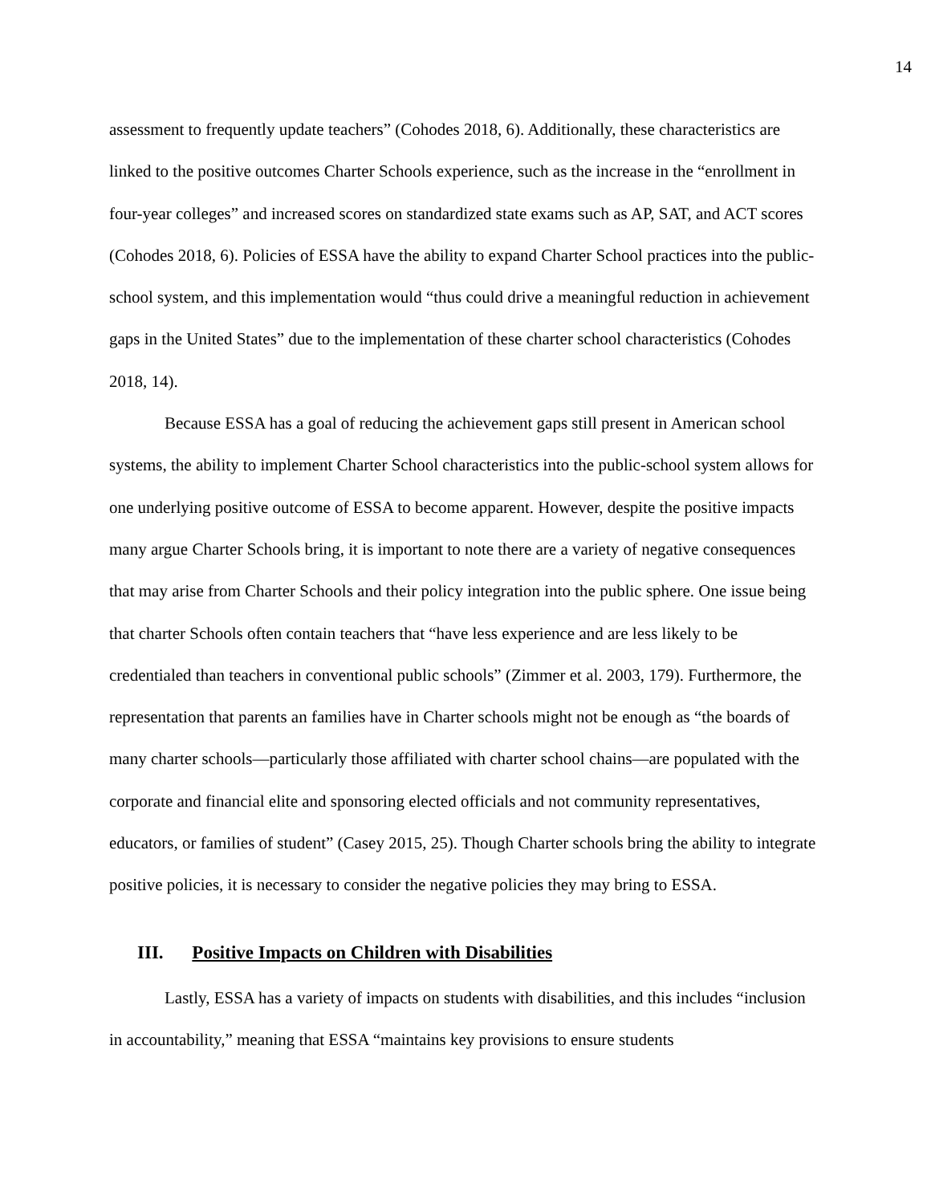14
assessment to frequently update teachers” (Cohodes 2018, 6). Additionally, these characteristics are linked to the positive outcomes Charter Schools experience, such as the increase in the “enrollment in four-year colleges” and increased scores on standardized state exams such as AP, SAT, and ACT scores (Cohodes 2018, 6). Policies of ESSA have the ability to expand Charter School practices into the public-school system, and this implementation would “thus could drive a meaningful reduction in achievement gaps in the United States” due to the implementation of these charter school characteristics (Cohodes 2018, 14).
Because ESSA has a goal of reducing the achievement gaps still present in American school systems, the ability to implement Charter School characteristics into the public-school system allows for one underlying positive outcome of ESSA to become apparent. However, despite the positive impacts many argue Charter Schools bring, it is important to note there are a variety of negative consequences that may arise from Charter Schools and their policy integration into the public sphere. One issue being that charter Schools often contain teachers that “have less experience and are less likely to be credentialed than teachers in conventional public schools” (Zimmer et al. 2003, 179). Furthermore, the representation that parents an families have in Charter schools might not be enough as “the boards of many charter schools—particularly those affiliated with charter school chains—are populated with the corporate and financial elite and sponsoring elected officials and not community representatives, educators, or families of student” (Casey 2015, 25). Though Charter schools bring the ability to integrate positive policies, it is necessary to consider the negative policies they may bring to ESSA.
III. Positive Impacts on Children with Disabilities
Lastly, ESSA has a variety of impacts on students with disabilities, and this includes “inclusion in accountability,” meaning that ESSA “maintains key provisions to ensure students